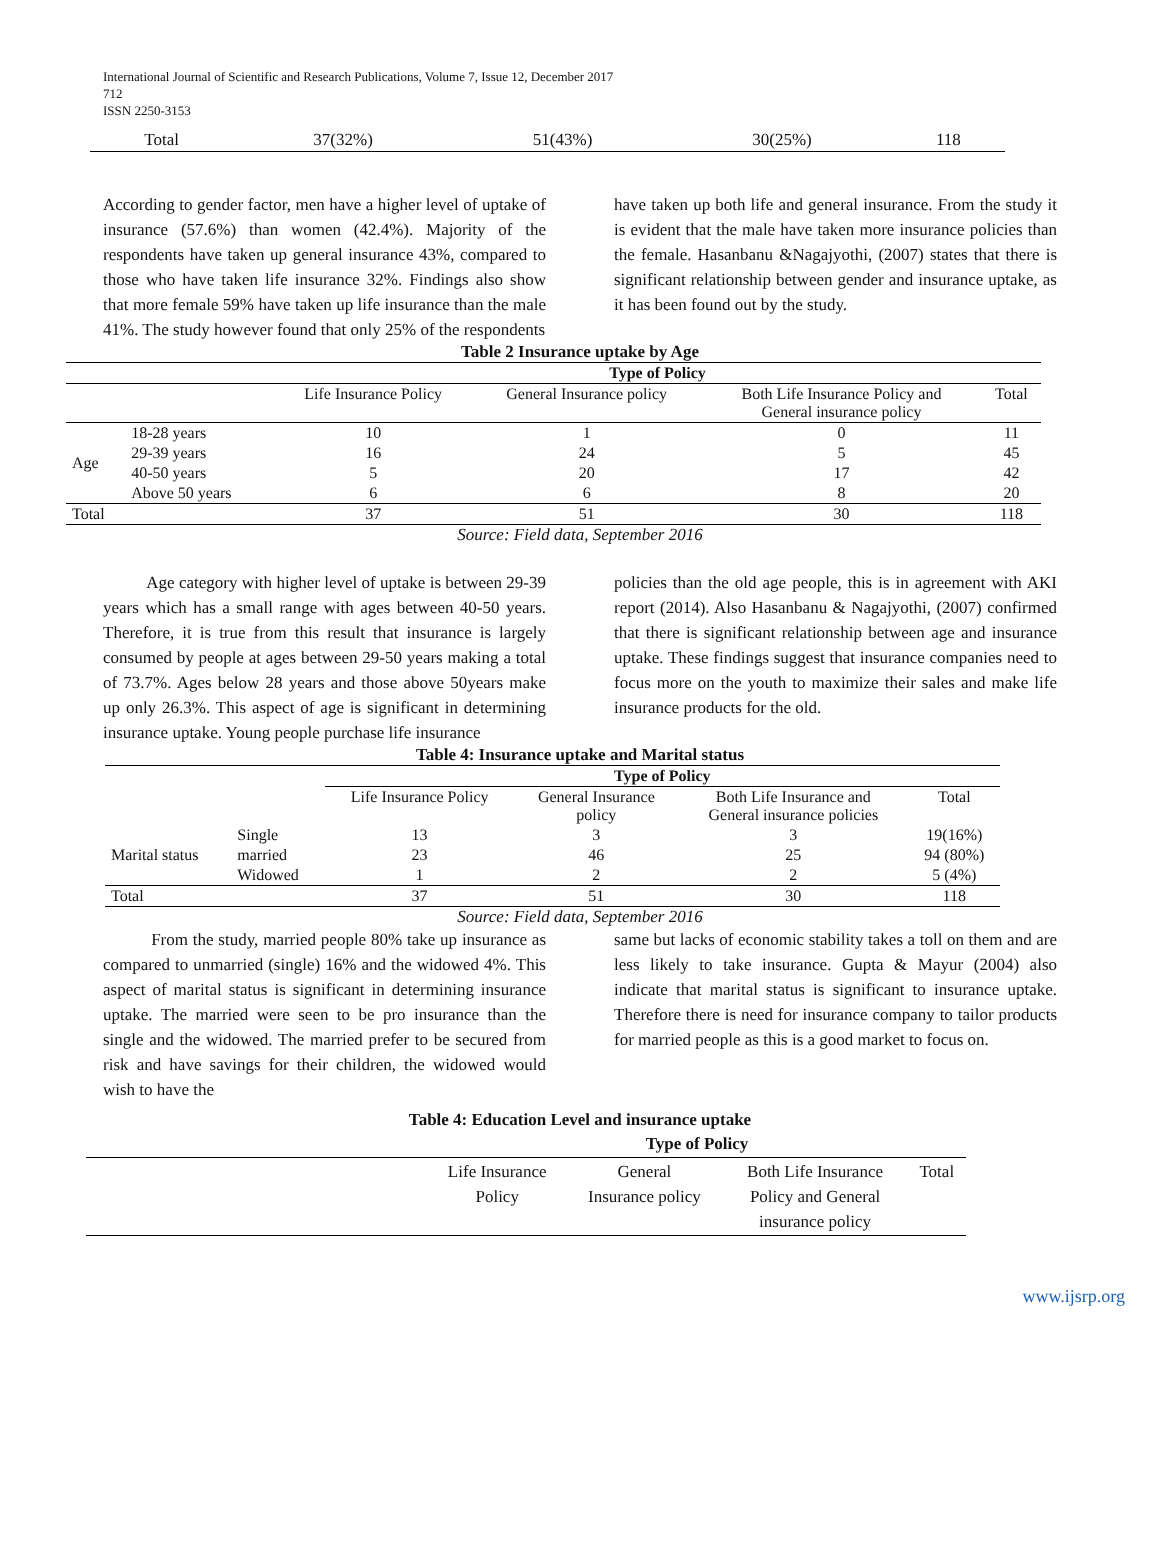International Journal of Scientific and Research Publications, Volume 7, Issue 12, December 2017
712
ISSN 2250-3153
| Total | 37(32%) | 51(43%) | 30(25%) | 118 |
According to gender factor, men have a higher level of uptake of insurance (57.6%) than women (42.4%). Majority of the respondents have taken up general insurance 43%, compared to those who have taken life insurance 32%. Findings also show that more female 59% have taken up life insurance than the male 41%. The study however found that only 25% of the respondents
have taken up both life and general insurance. From the study it is evident that the male have taken more insurance policies than the female. Hasanbanu &Nagajyothi, (2007) states that there is significant relationship between gender and insurance uptake, as it has been found out by the study.
Table 2 Insurance uptake by Age
| | | Type of Policy | | | |
| | | Life Insurance Policy | General Insurance policy | Both Life Insurance Policy and General insurance policy | Total |
| Age | 18-28 years | 10 | 1 | 0 | 11 |
| | 29-39 years | 16 | 24 | 5 | 45 |
| | 40-50 years | 5 | 20 | 17 | 42 |
| | Above 50 years | 6 | 6 | 8 | 20 |
| Total | | 37 | 51 | 30 | 118 |
Source: Field data, September 2016
Age category with higher level of uptake is between 29-39 years which has a small range with ages between 40-50 years. Therefore, it is true from this result that insurance is largely consumed by people at ages between 29-50 years making a total of 73.7%. Ages below 28 years and those above 50years make up only 26.3%. This aspect of age is significant in determining insurance uptake. Young people purchase life insurance
policies than the old age people, this is in agreement with AKI report (2014). Also Hasanbanu & Nagajyothi, (2007) confirmed that there is significant relationship between age and insurance uptake. These findings suggest that insurance companies need to focus more on the youth to maximize their sales and make life insurance products for the old.
Table 4: Insurance uptake and Marital status
| | | Type of Policy | | | |
| | | Life Insurance Policy | General Insurance policy | Both Life Insurance and General insurance policies | Total |
| | Single | 13 | 3 | 3 | 19(16%) |
| Marital status | married | 23 | 46 | 25 | 94 (80%) |
| | Widowed | 1 | 2 | 2 | 5 (4%) |
| Total | | 37 | 51 | 30 | 118 |
Source: Field data, September 2016
From the study, married people 80% take up insurance as compared to unmarried (single) 16% and the widowed 4%. This aspect of marital status is significant in determining insurance uptake. The married were seen to be pro insurance than the single and the widowed. The married prefer to be secured from risk and have savings for their children, the widowed would wish to have the
same but lacks of economic stability takes a toll on them and are less likely to take insurance. Gupta & Mayur (2004) also indicate that marital status is significant to insurance uptake. Therefore there is need for insurance company to tailor products for married people as this is a good market to focus on.
Table 4: Education Level and insurance uptake
| | Type of Policy | | | |
| | Life Insurance Policy | General Insurance policy | Both Life Insurance Policy and General insurance policy | Total |
www.ijsrp.org